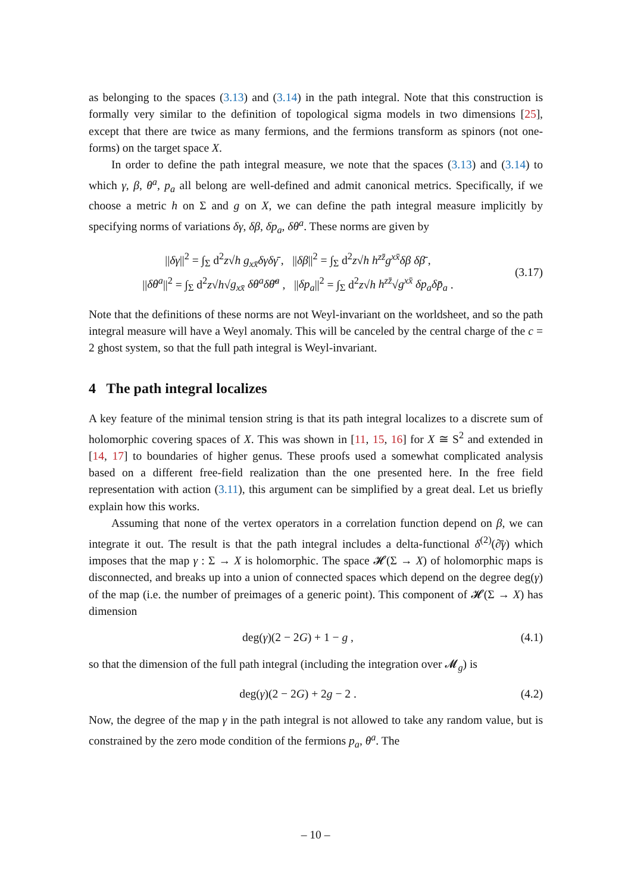as belonging to the spaces (3.13) and (3.14) in the path integral. Note that this construction is formally very similar to the definition of topological sigma models in two dimensions [25], except that there are twice as many fermions, and the fermions transform as spinors (not one-forms) on the target space X.
In order to define the path integral measure, we note that the spaces (3.13) and (3.14) to which γ, β, θ<sup>a</sup>, p<sub>a</sub> all belong are well-defined and admit canonical metrics. Specifically, if we choose a metric h on Σ and g on X, we can define the path integral measure implicitly by specifying norms of variations δγ, δβ, δp<sub>a</sub>, δθ<sup>a</sup>. These norms are given by
||δγ||<sup>2</sup> = ∫<sub>Σ</sub> d<sup>2</sup>z√h g<sub>xx̄</sub>δγδγ̄ , ||δβ||<sup>2</sup> = ∫<sub>Σ</sub> d<sup>2</sup>z√h h<sup>zz̄</sup>g<sup>xx̄</sup>δβ δβ̄ ,
||δθ<sup>a</sup>||<sup>2</sup> = ∫<sub>Σ</sub> d<sup>2</sup>z√h√g<sub>xx̄</sub> δθ<sup>a</sup>δθ̄<sup>a</sup> , ||δp<sub>a</sub>||<sup>2</sup> = ∫<sub>Σ</sub> d<sup>2</sup>z√h h<sup>zz̄</sup>√g<sup>xx̄</sup> δp<sub>a</sub>δp̄<sub>a</sub> .
(3.17)
Note that the definitions of these norms are not Weyl-invariant on the worldsheet, and so the path integral measure will have a Weyl anomaly. This will be canceled by the central charge of the c = 2 ghost system, so that the full path integral is Weyl-invariant.
4 The path integral localizes
A key feature of the minimal tension string is that its path integral localizes to a discrete sum of holomorphic covering spaces of X. This was shown in [11, 15, 16] for X ≅ S<sup>2</sup> and extended in [14, 17] to boundaries of higher genus. These proofs used a somewhat complicated analysis based on a different free-field realization than the one presented here. In the free field representation with action (3.11), this argument can be simplified by a great deal. Let us briefly explain how this works.
Assuming that none of the vertex operators in a correlation function depend on β, we can integrate it out. The result is that the path integral includes a delta-functional δ<sup>(2)</sup>(∂̄γ) which imposes that the map γ : Σ → X is holomorphic. The space 𝓗(Σ → X) of holomorphic maps is disconnected, and breaks up into a union of connected spaces which depend on the degree deg(γ) of the map (i.e. the number of preimages of a generic point). This component of 𝓗(Σ → X) has dimension
deg(γ)(2 − 2G) + 1 − g , (4.1)
so that the dimension of the full path integral (including the integration over 𝓜<sub>g</sub>) is
deg(γ)(2 − 2G) + 2g − 2 . (4.2)
Now, the degree of the map γ in the path integral is not allowed to take any random value, but is constrained by the zero mode condition of the fermions p<sub>a</sub>, θ<sup>a</sup>. The
– 10 –